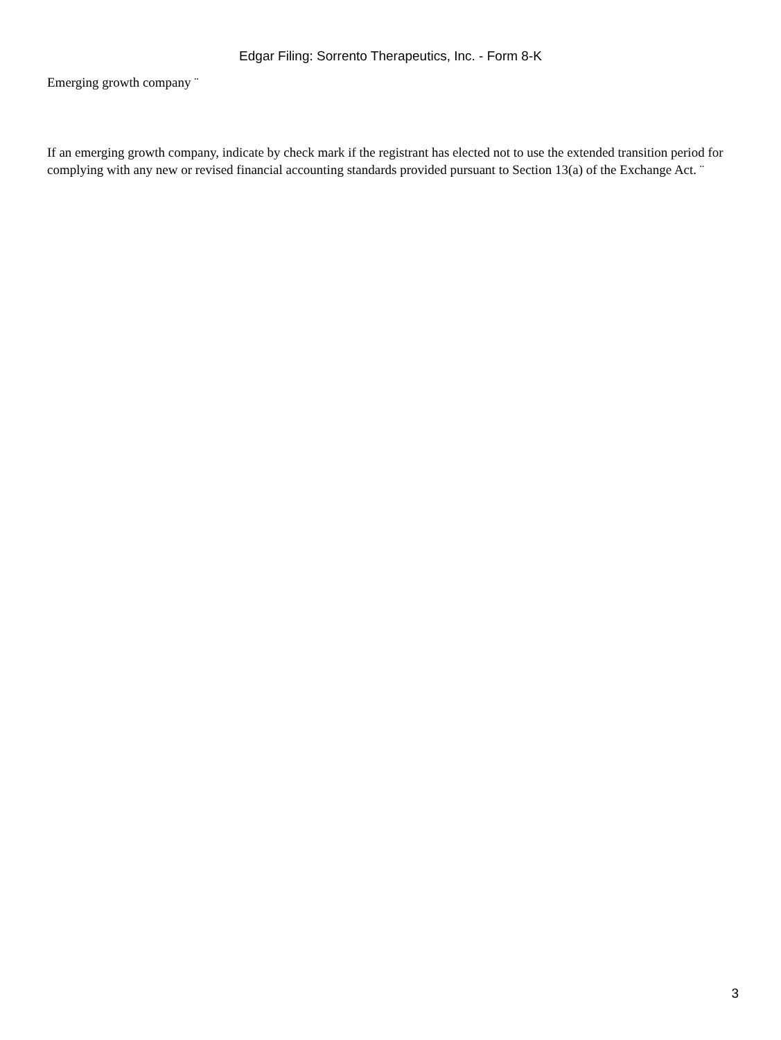Edgar Filing: Sorrento Therapeutics, Inc. - Form 8-K
Emerging growth company ¨
If an emerging growth company, indicate by check mark if the registrant has elected not to use the extended transition period for complying with any new or revised financial accounting standards provided pursuant to Section 13(a) of the Exchange Act. ¨
3